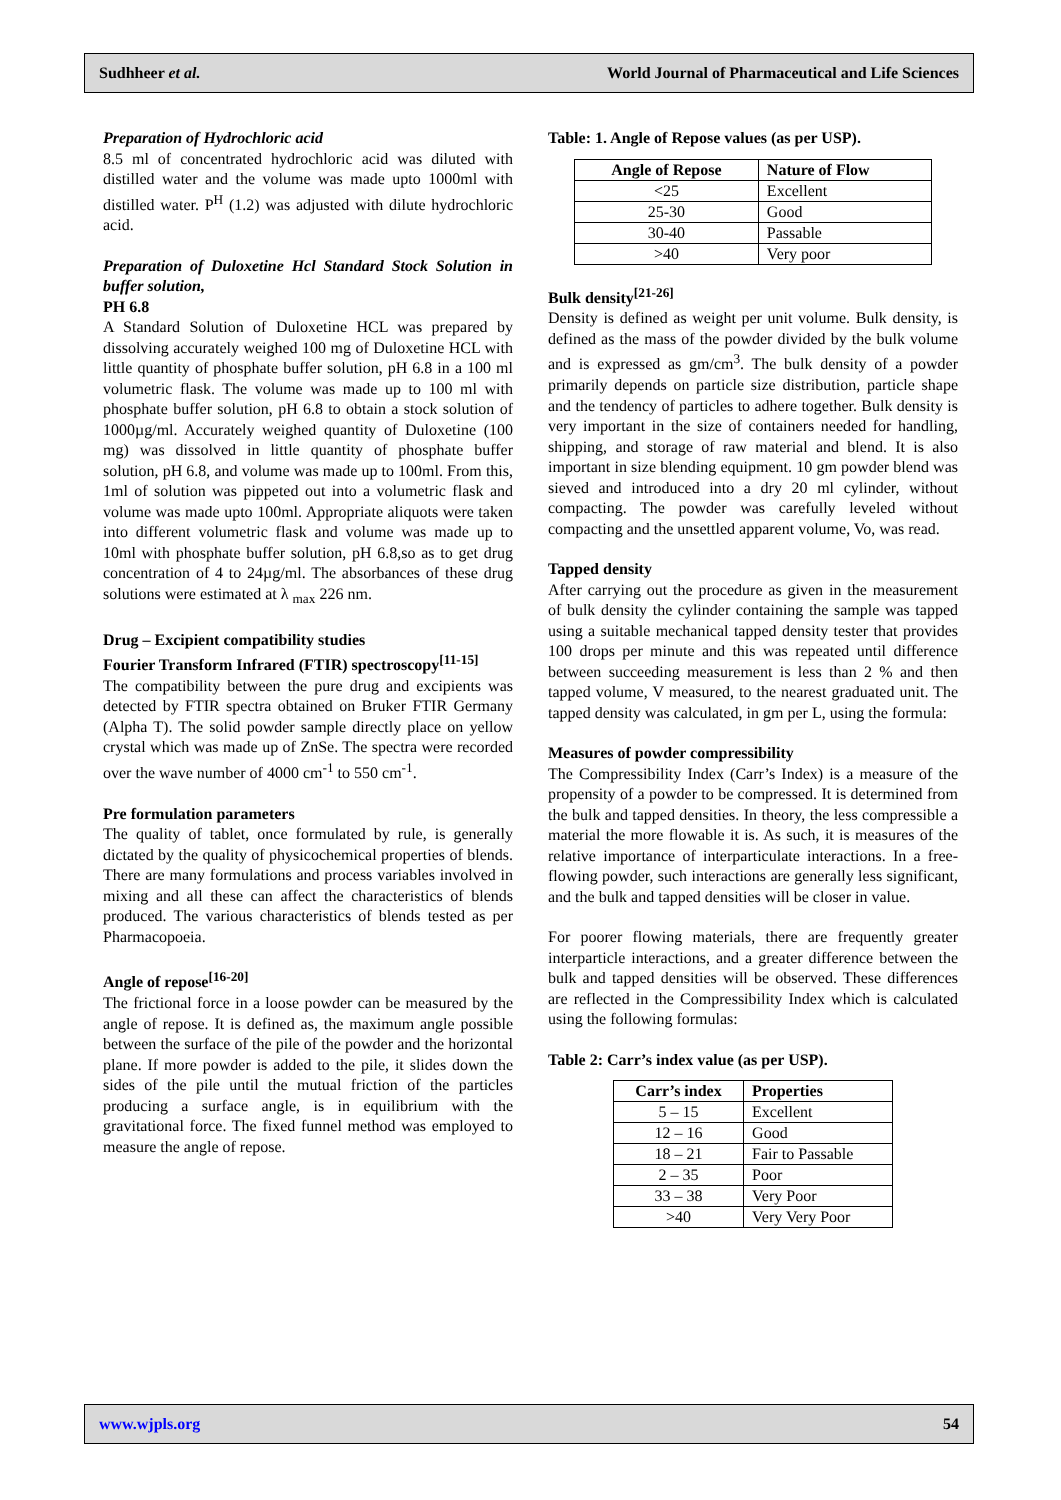Sudhheer et al. World Journal of Pharmaceutical and Life Sciences
Preparation of Hydrochloric acid
8.5 ml of concentrated hydrochloric acid was diluted with distilled water and the volume was made upto 1000ml with distilled water. P<sup>H</sup> (1.2) was adjusted with dilute hydrochloric acid.
Preparation of Duloxetine Hcl Standard Stock Solution in buffer solution,
PH 6.8
A Standard Solution of Duloxetine HCL was prepared by dissolving accurately weighed 100 mg of Duloxetine HCL with little quantity of phosphate buffer solution, pH 6.8 in a 100 ml volumetric flask. The volume was made up to 100 ml with phosphate buffer solution, pH 6.8 to obtain a stock solution of 1000µg/ml. Accurately weighed quantity of Duloxetine (100 mg) was dissolved in little quantity of phosphate buffer solution, pH 6.8, and volume was made up to 100ml. From this, 1ml of solution was pippeted out into a volumetric flask and volume was made upto 100ml. Appropriate aliquots were taken into different volumetric flask and volume was made up to 10ml with phosphate buffer solution, pH 6.8,so as to get drug concentration of 4 to 24µg/ml. The absorbances of these drug solutions were estimated at λ <sub>max</sub> 226 nm.
Drug – Excipient compatibility studies
Fourier Transform Infrared (FTIR) spectroscopy<sup>[11-15]</sup>
The compatibility between the pure drug and excipients was detected by FTIR spectra obtained on Bruker FTIR Germany (Alpha T). The solid powder sample directly place on yellow crystal which was made up of ZnSe. The spectra were recorded over the wave number of 4000 cm<sup>-1</sup> to 550 cm<sup>-1</sup>.
Pre formulation parameters
The quality of tablet, once formulated by rule, is generally dictated by the quality of physicochemical properties of blends. There are many formulations and process variables involved in mixing and all these can affect the characteristics of blends produced. The various characteristics of blends tested as per Pharmacopoeia.
Angle of repose<sup>[16-20]</sup>
The frictional force in a loose powder can be measured by the angle of repose. It is defined as, the maximum angle possible between the surface of the pile of the powder and the horizontal plane. If more powder is added to the pile, it slides down the sides of the pile until the mutual friction of the particles producing a surface angle, is in equilibrium with the gravitational force. The fixed funnel method was employed to measure the angle of repose.
Table: 1. Angle of Repose values (as per USP).
| Angle of Repose | Nature of Flow |
| --- | --- |
| <25 | Excellent |
| 25-30 | Good |
| 30-40 | Passable |
| >40 | Very poor |
Bulk density<sup>[21-26]</sup>
Density is defined as weight per unit volume. Bulk density, is defined as the mass of the powder divided by the bulk volume and is expressed as gm/cm<sup>3</sup>. The bulk density of a powder primarily depends on particle size distribution, particle shape and the tendency of particles to adhere together. Bulk density is very important in the size of containers needed for handling, shipping, and storage of raw material and blend. It is also important in size blending equipment. 10 gm powder blend was sieved and introduced into a dry 20 ml cylinder, without compacting. The powder was carefully leveled without compacting and the unsettled apparent volume, Vo, was read.
Tapped density
After carrying out the procedure as given in the measurement of bulk density the cylinder containing the sample was tapped using a suitable mechanical tapped density tester that provides 100 drops per minute and this was repeated until difference between succeeding measurement is less than 2 % and then tapped volume, V measured, to the nearest graduated unit. The tapped density was calculated, in gm per L, using the formula:
Measures of powder compressibility
The Compressibility Index (Carr’s Index) is a measure of the propensity of a powder to be compressed. It is determined from the bulk and tapped densities. In theory, the less compressible a material the more flowable it is. As such, it is measures of the relative importance of interparticulate interactions. In a free- flowing powder, such interactions are generally less significant, and the bulk and tapped densities will be closer in value.
For poorer flowing materials, there are frequently greater interparticle interactions, and a greater difference between the bulk and tapped densities will be observed. These differences are reflected in the Compressibility Index which is calculated using the following formulas:
Table 2: Carr’s index value (as per USP).
| Carr’s index | Properties |
| --- | --- |
| 5 – 15 | Excellent |
| 12 – 16 | Good |
| 18 – 21 | Fair to Passable |
| 2 – 35 | Poor |
| 33 – 38 | Very Poor |
| >40 | Very Very Poor |
www.wjpls.org 54